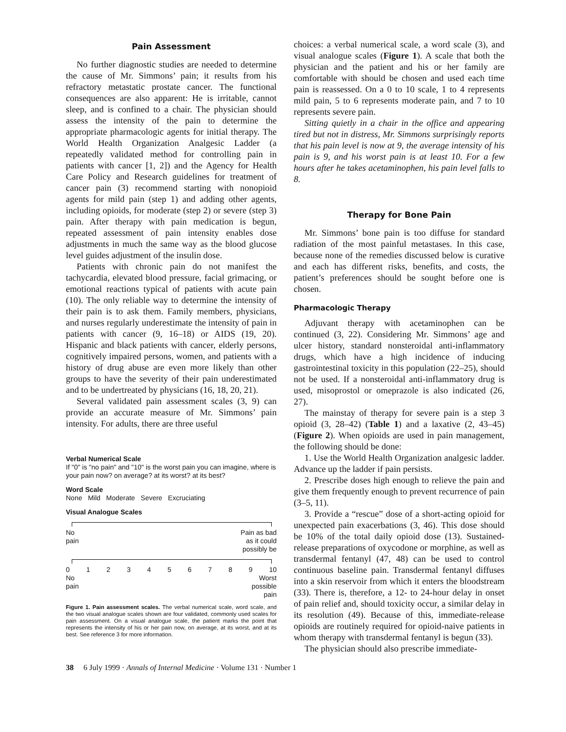Pain Assessment
No further diagnostic studies are needed to determine the cause of Mr. Simmons’ pain; it results from his refractory metastatic prostate cancer. The functional consequences are also apparent: He is irritable, cannot sleep, and is confined to a chair. The physician should assess the intensity of the pain to determine the appropriate pharmacologic agents for initial therapy. The World Health Organization Analgesic Ladder (a repeatedly validated method for controlling pain in patients with cancer [1, 2]) and the Agency for Health Care Policy and Research guidelines for treatment of cancer pain (3) recommend starting with nonopioid agents for mild pain (step 1) and adding other agents, including opioids, for moderate (step 2) or severe (step 3) pain. After therapy with pain medication is begun, repeated assessment of pain intensity enables dose adjustments in much the same way as the blood glucose level guides adjustment of the insulin dose.
Patients with chronic pain do not manifest the tachycardia, elevated blood pressure, facial grimacing, or emotional reactions typical of patients with acute pain (10). The only reliable way to determine the intensity of their pain is to ask them. Family members, physicians, and nurses regularly underestimate the intensity of pain in patients with cancer (9, 16–18) or AIDS (19, 20). Hispanic and black patients with cancer, elderly persons, cognitively impaired persons, women, and patients with a history of drug abuse are even more likely than other groups to have the severity of their pain underestimated and to be undertreated by physicians (16, 18, 20, 21).
Several validated pain assessment scales (3, 9) can provide an accurate measure of Mr. Simmons’ pain intensity. For adults, there are three useful
Verbal Numerical Scale
If "0" is "no pain" and "10" is the worst pain you can imagine, where is your pain now? on average? at its worst? at its best?
Word Scale
None Mild Moderate Severe Excruciating
Visual Analogue Scales
No
pain Pain as bad
as it could
possibly be
0 1 2 3 4 5 6 7 8 9 10
No
pain Worst
possible
pain
Figure 1. Pain assessment scales. The verbal numerical scale, word scale, and the two visual analogue scales shown are four validated, commonly used scales for pain assessment. On a visual analogue scale, the patient marks the point that represents the intensity of his or her pain now, on average, at its worst, and at its best. See reference 3 for more information.
choices: a verbal numerical scale, a word scale (3), and visual analogue scales (Figure 1). A scale that both the physician and the patient and his or her family are comfortable with should be chosen and used each time pain is reassessed. On a 0 to 10 scale, 1 to 4 represents mild pain, 5 to 6 represents moderate pain, and 7 to 10 represents severe pain.
Sitting quietly in a chair in the office and appearing tired but not in distress, Mr. Simmons surprisingly reports that his pain level is now at 9, the average intensity of his pain is 9, and his worst pain is at least 10. For a few hours after he takes acetaminophen, his pain level falls to 8.
Therapy for Bone Pain
Mr. Simmons’ bone pain is too diffuse for standard radiation of the most painful metastases. In this case, because none of the remedies discussed below is curative and each has different risks, benefits, and costs, the patient’s preferences should be sought before one is chosen.
Pharmacologic Therapy
Adjuvant therapy with acetaminophen can be continued (3, 22). Considering Mr. Simmons’ age and ulcer history, standard nonsteroidal anti-inflammatory drugs, which have a high incidence of inducing gastrointestinal toxicity in this population (22–25), should not be used. If a nonsteroidal anti-inflammatory drug is used, misoprostol or omeprazole is also indicated (26, 27).
The mainstay of therapy for severe pain is a step 3 opioid (3, 28–42) (Table 1) and a laxative (2, 43–45) (Figure 2). When opioids are used in pain management, the following should be done:
1. Use the World Health Organization analgesic ladder. Advance up the ladder if pain persists.
2. Prescribe doses high enough to relieve the pain and give them frequently enough to prevent recurrence of pain (3–5, 11).
3. Provide a “rescue” dose of a short-acting opioid for unexpected pain exacerbations (3, 46). This dose should be 10% of the total daily opioid dose (13). Sustained-release preparations of oxycodone or morphine, as well as transdermal fentanyl (47, 48) can be used to control continuous baseline pain. Transdermal fentanyl diffuses into a skin reservoir from which it enters the bloodstream (33). There is, therefore, a 12- to 24-hour delay in onset of pain relief and, should toxicity occur, a similar delay in its resolution (49). Because of this, immediate-release opioids are routinely required for opioid-naive patients in whom therapy with transdermal fentanyl is begun (33).
The physician should also prescribe immediate-
38 6 July 1999 · Annals of Internal Medicine · Volume 131 · Number 1